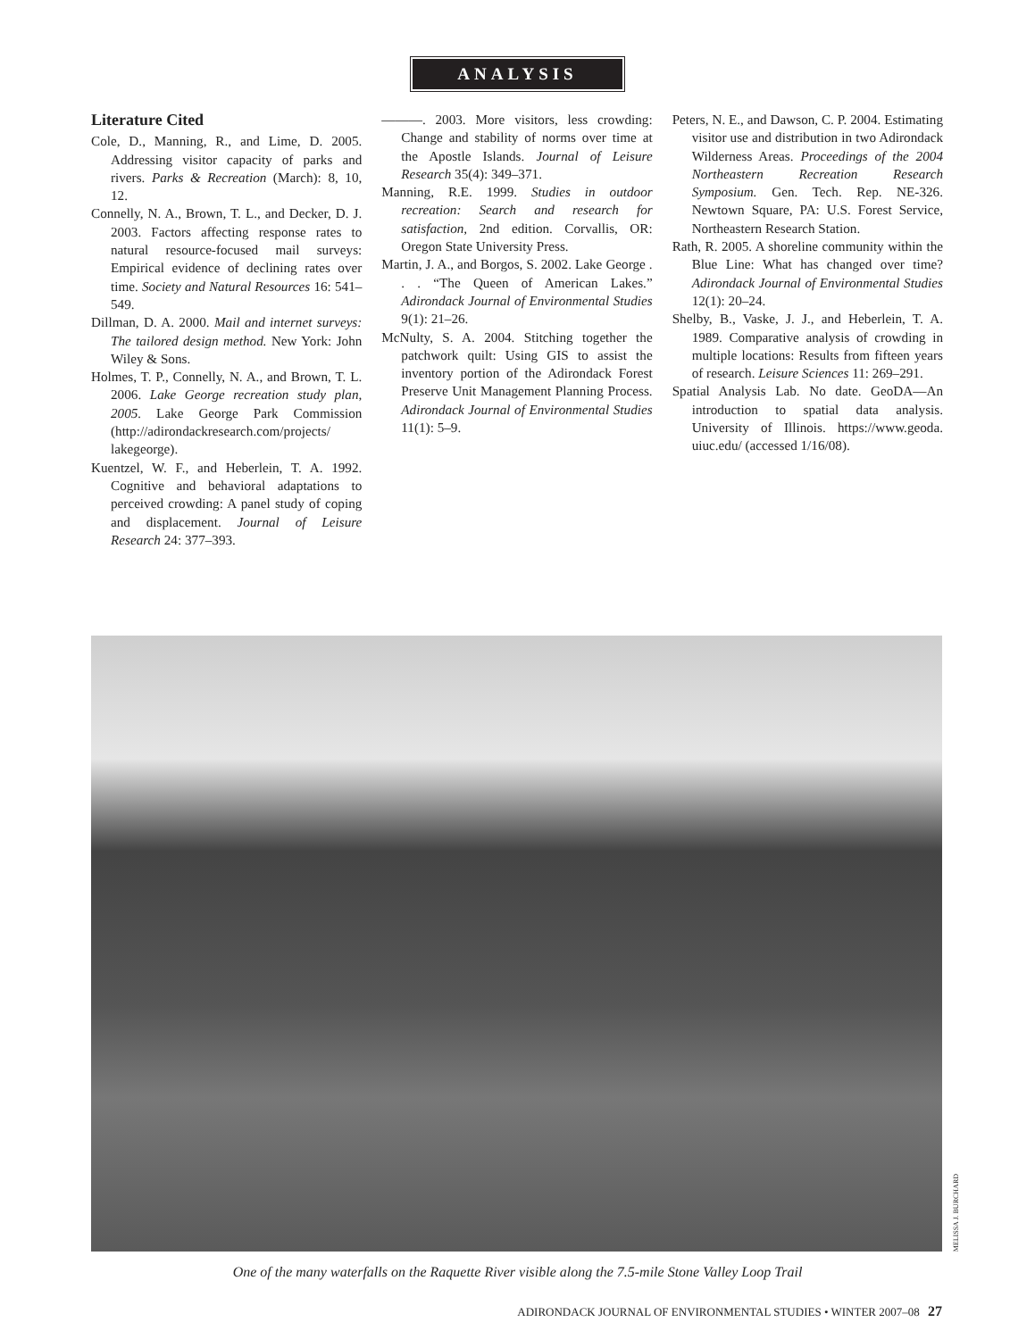ANALYSIS
Literature Cited
Cole, D., Manning, R., and Lime, D. 2005. Addressing visitor capacity of parks and rivers. Parks & Recreation (March): 8, 10, 12.
Connelly, N. A., Brown, T. L., and Decker, D. J. 2003. Factors affecting response rates to natural resource-focused mail surveys: Empirical evidence of declining rates over time. Society and Natural Resources 16: 541–549.
Dillman, D. A. 2000. Mail and internet surveys: The tailored design method. New York: John Wiley & Sons.
Holmes, T. P., Connelly, N. A., and Brown, T. L. 2006. Lake George recreation study plan, 2005. Lake George Park Commission (http://adirondackresearch.com/projects/ lakegeorge).
Kuentzel, W. F., and Heberlein, T. A. 1992. Cognitive and behavioral adaptations to perceived crowding: A panel study of coping and displacement. Journal of Leisure Research 24: 377–393.
———. 2003. More visitors, less crowding: Change and stability of norms over time at the Apostle Islands. Journal of Leisure Research 35(4): 349–371.
Manning, R.E. 1999. Studies in outdoor recreation: Search and research for satisfaction, 2nd edition. Corvallis, OR: Oregon State University Press.
Martin, J. A., and Borgos, S. 2002. Lake George . . . “The Queen of American Lakes.” Adirondack Journal of Environmental Studies 9(1): 21–26.
McNulty, S. A. 2004. Stitching together the patchwork quilt: Using GIS to assist the inventory portion of the Adirondack Forest Preserve Unit Management Planning Process. Adirondack Journal of Environmental Studies 11(1): 5–9.
Peters, N. E., and Dawson, C. P. 2004. Estimating visitor use and distribution in two Adirondack Wilderness Areas. Proceedings of the 2004 Northeastern Recreation Research Symposium. Gen. Tech. Rep. NE-326. Newtown Square, PA: U.S. Forest Service, Northeastern Research Station.
Rath, R. 2005. A shoreline community within the Blue Line: What has changed over time? Adirondack Journal of Environmental Studies 12(1): 20–24.
Shelby, B., Vaske, J. J., and Heberlein, T. A. 1989. Comparative analysis of crowding in multiple locations: Results from fifteen years of research. Leisure Sciences 11: 269–291.
Spatial Analysis Lab. No date. GeoDA—An introduction to spatial data analysis. University of Illinois. https://www.geoda. uiuc.edu/ (accessed 1/16/08).
MELISSA J. BURCHARD
One of the many waterfalls on the Raquette River visible along the 7.5-mile Stone Valley Loop Trail
ADIRONDACK JOURNAL OF ENVIRONMENTAL STUDIES • WINTER 2007–08 27